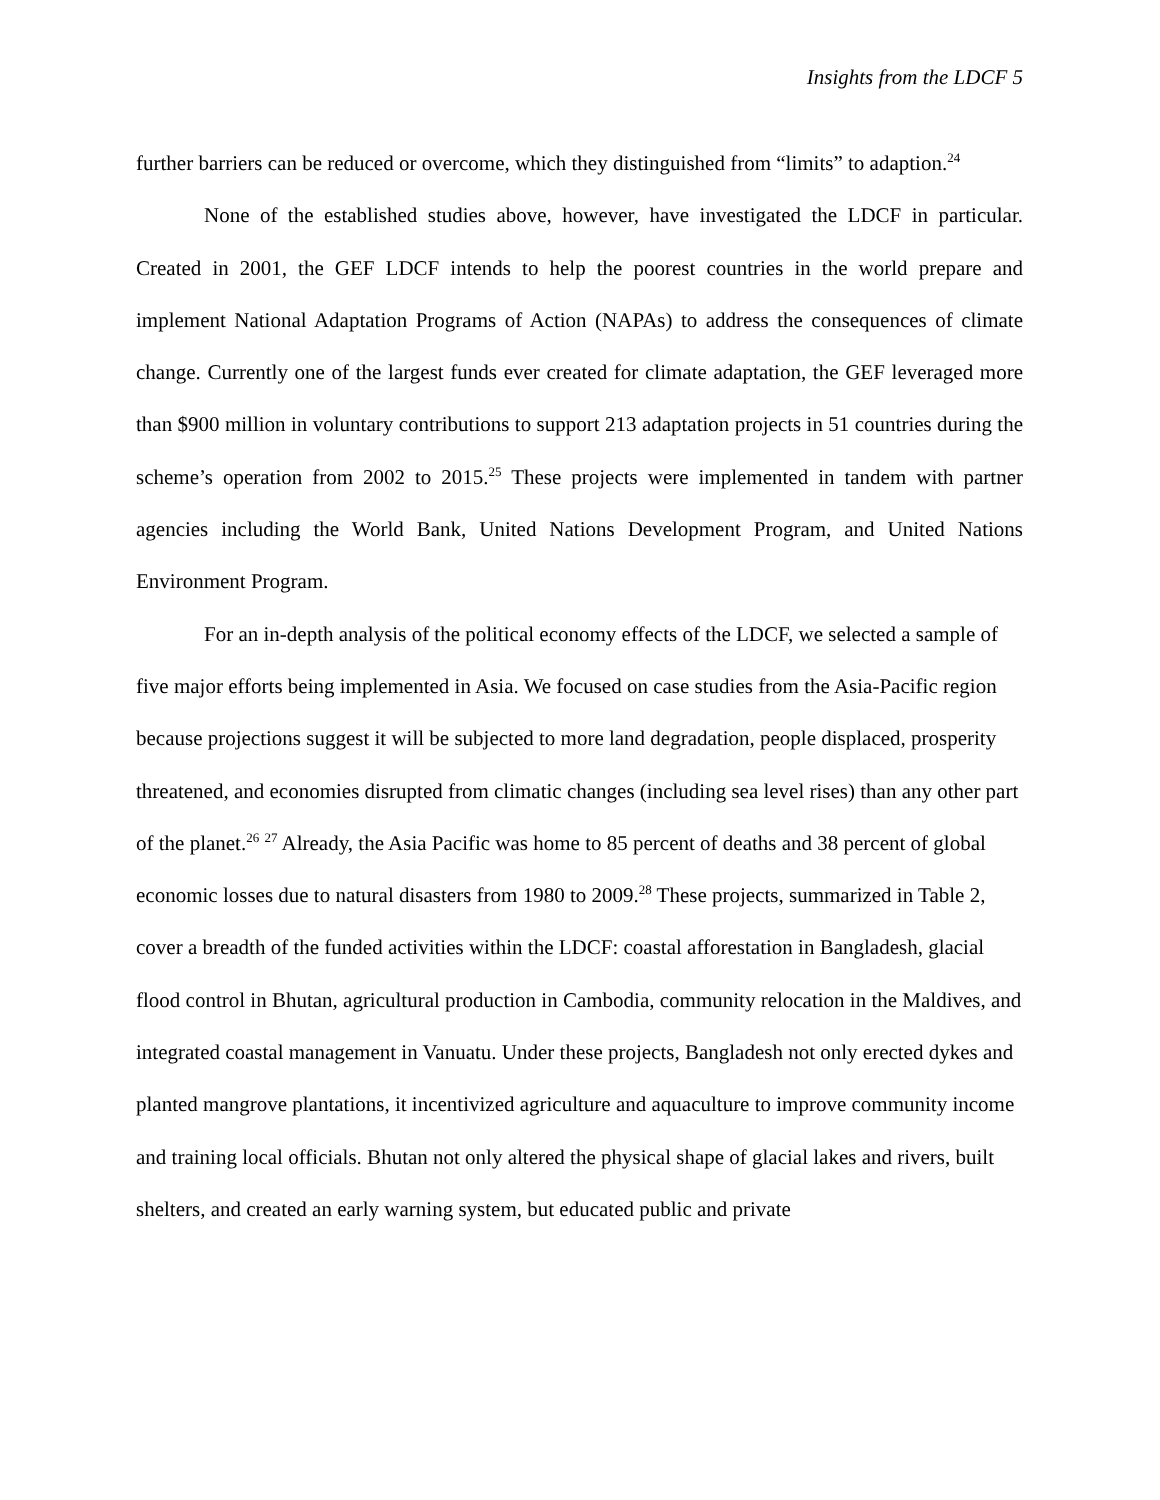Insights from the LDCF 5
further barriers can be reduced or overcome, which they distinguished from “limits” to adaption.<sup>24</sup>
None of the established studies above, however, have investigated the LDCF in particular. Created in 2001, the GEF LDCF intends to help the poorest countries in the world prepare and implement National Adaptation Programs of Action (NAPAs) to address the consequences of climate change. Currently one of the largest funds ever created for climate adaptation, the GEF leveraged more than $900 million in voluntary contributions to support 213 adaptation projects in 51 countries during the scheme’s operation from 2002 to 2015.<sup>25</sup> These projects were implemented in tandem with partner agencies including the World Bank, United Nations Development Program, and United Nations Environment Program.
For an in-depth analysis of the political economy effects of the LDCF, we selected a sample of five major efforts being implemented in Asia. We focused on case studies from the Asia-Pacific region because projections suggest it will be subjected to more land degradation, people displaced, prosperity threatened, and economies disrupted from climatic changes (including sea level rises) than any other part of the planet.<sup>26</sup> <sup>27</sup> Already, the Asia Pacific was home to 85 percent of deaths and 38 percent of global economic losses due to natural disasters from 1980 to 2009.<sup>28</sup> These projects, summarized in Table 2, cover a breadth of the funded activities within the LDCF: coastal afforestation in Bangladesh, glacial flood control in Bhutan, agricultural production in Cambodia, community relocation in the Maldives, and integrated coastal management in Vanuatu. Under these projects, Bangladesh not only erected dykes and planted mangrove plantations, it incentivized agriculture and aquaculture to improve community income and training local officials. Bhutan not only altered the physical shape of glacial lakes and rivers, built shelters, and created an early warning system, but educated public and private